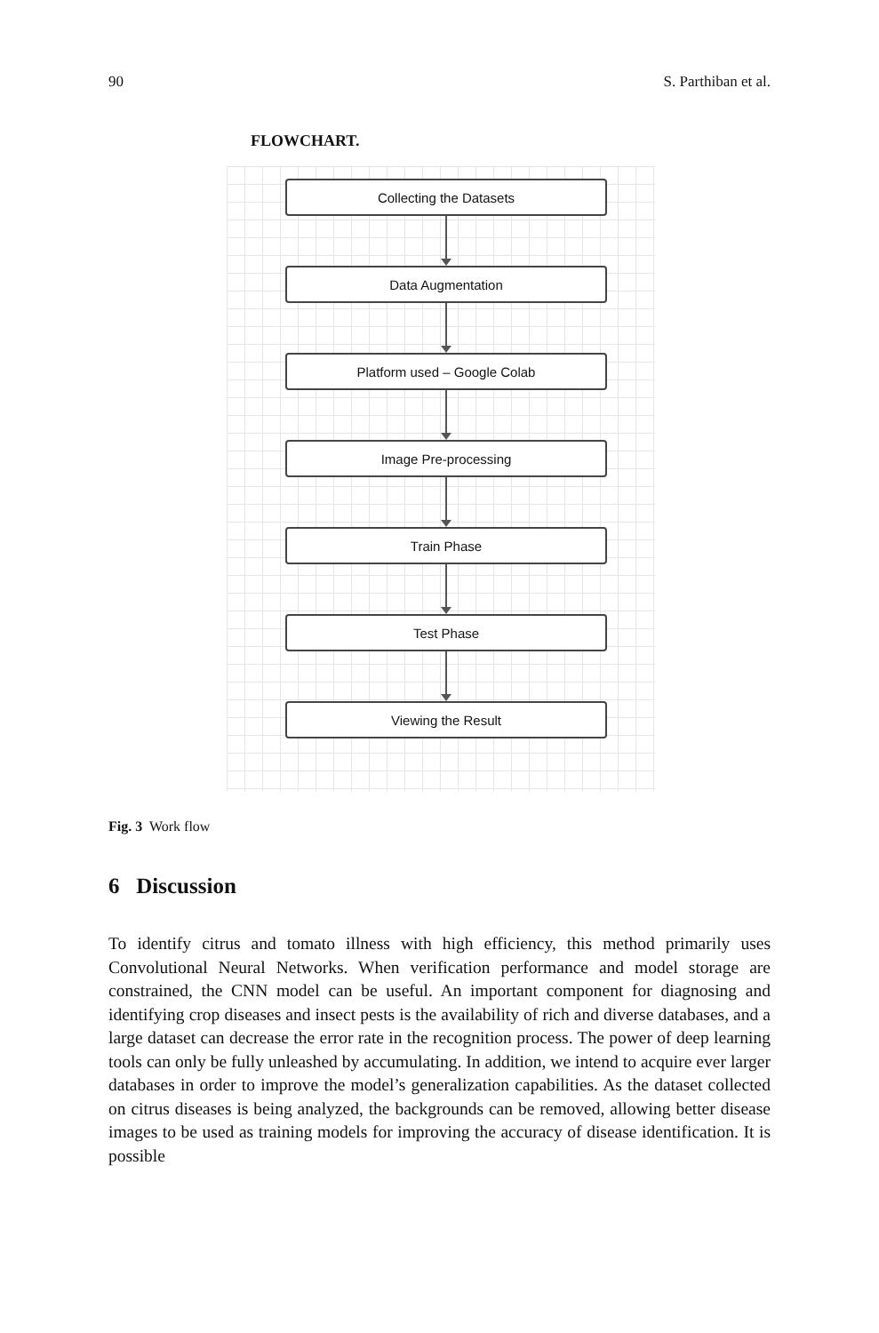90 S. Parthiban et al.
FLOWCHART.
Collecting the Datasets
Data Augmentation
Platform used – Google Colab
Image Pre-processing
Train Phase
Test Phase
Viewing the Result
Fig. 3 Work flow
6 Discussion
To identify citrus and tomato illness with high efficiency, this method primarily uses Convolutional Neural Networks. When verification performance and model storage are constrained, the CNN model can be useful. An important component for diagnosing and identifying crop diseases and insect pests is the availability of rich and diverse databases, and a large dataset can decrease the error rate in the recognition process. The power of deep learning tools can only be fully unleashed by accumulating. In addition, we intend to acquire ever larger databases in order to improve the model’s generalization capabilities. As the dataset collected on citrus diseases is being analyzed, the backgrounds can be removed, allowing better disease images to be used as training models for improving the accuracy of disease identification. It is possible